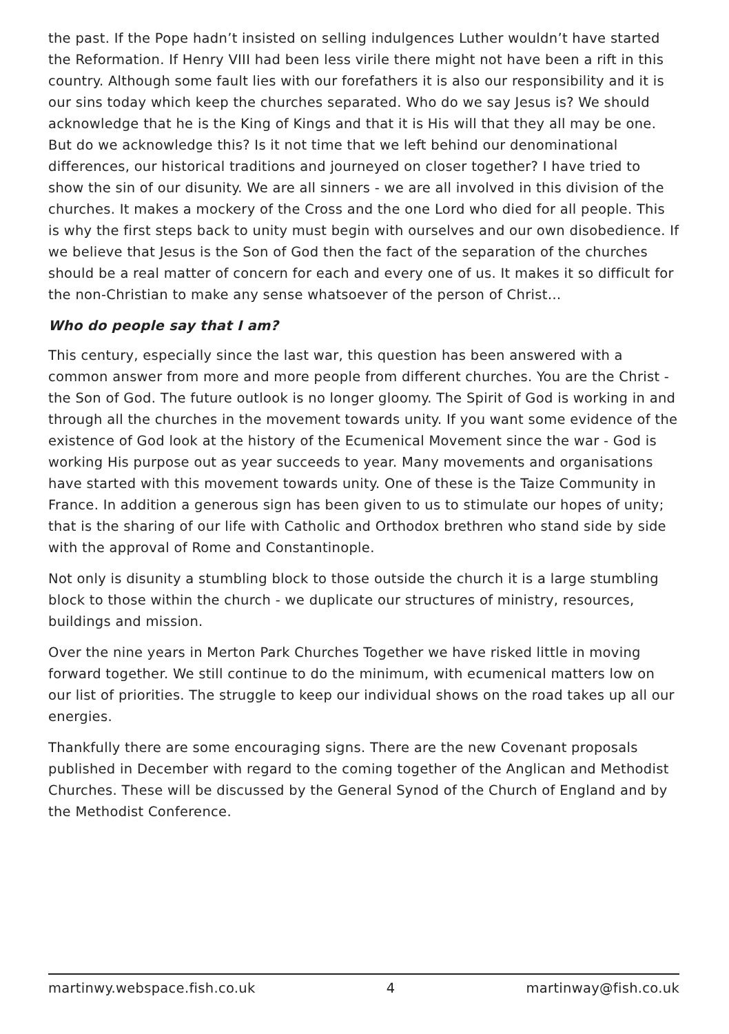the past. If the Pope hadn’t insisted on selling indulgences Luther wouldn’t have started the Reformation. If Henry VIII had been less virile there might not have been a rift in this country. Although some fault lies with our forefathers it is also our responsibility and it is our sins today which keep the churches separated. Who do we say Jesus is? We should acknowledge that he is the King of Kings and that it is His will that they all may be one. But do we acknowledge this? Is it not time that we left behind our denominational differences, our historical traditions and journeyed on closer together? I have tried to show the sin of our disunity. We are all sinners - we are all involved in this division of the churches. It makes a mockery of the Cross and the one Lord who died for all people. This is why the first steps back to unity must begin with ourselves and our own disobedience. If we believe that Jesus is the Son of God then the fact of the separation of the churches should be a real matter of concern for each and every one of us. It makes it so difficult for the non-Christian to make any sense whatsoever of the person of Christ…
Who do people say that I am?
This century, especially since the last war, this question has been answered with a common answer from more and more people from different churches. You are the Christ - the Son of God. The future outlook is no longer gloomy. The Spirit of God is working in and through all the churches in the movement towards unity. If you want some evidence of the existence of God look at the history of the Ecumenical Movement since the war - God is working His purpose out as year succeeds to year. Many movements and organisations have started with this movement towards unity. One of these is the Taize Community in France. In addition a generous sign has been given to us to stimulate our hopes of unity; that is the sharing of our life with Catholic and Orthodox brethren who stand side by side with the approval of Rome and Constantinople.
Not only is disunity a stumbling block to those outside the church it is a large stumbling block to those within the church - we duplicate our structures of ministry, resources, buildings and mission.
Over the nine years in Merton Park Churches Together we have risked little in moving forward together. We still continue to do the minimum, with ecumenical matters low on our list of priorities. The struggle to keep our individual shows on the road takes up all our energies.
Thankfully there are some encouraging signs. There are the new Covenant proposals published in December with regard to the coming together of the Anglican and Methodist Churches. These will be discussed by the General Synod of the Church of England and by the Methodist Conference.
martinwy.webspace.fish.co.uk 4 martinway@fish.co.uk